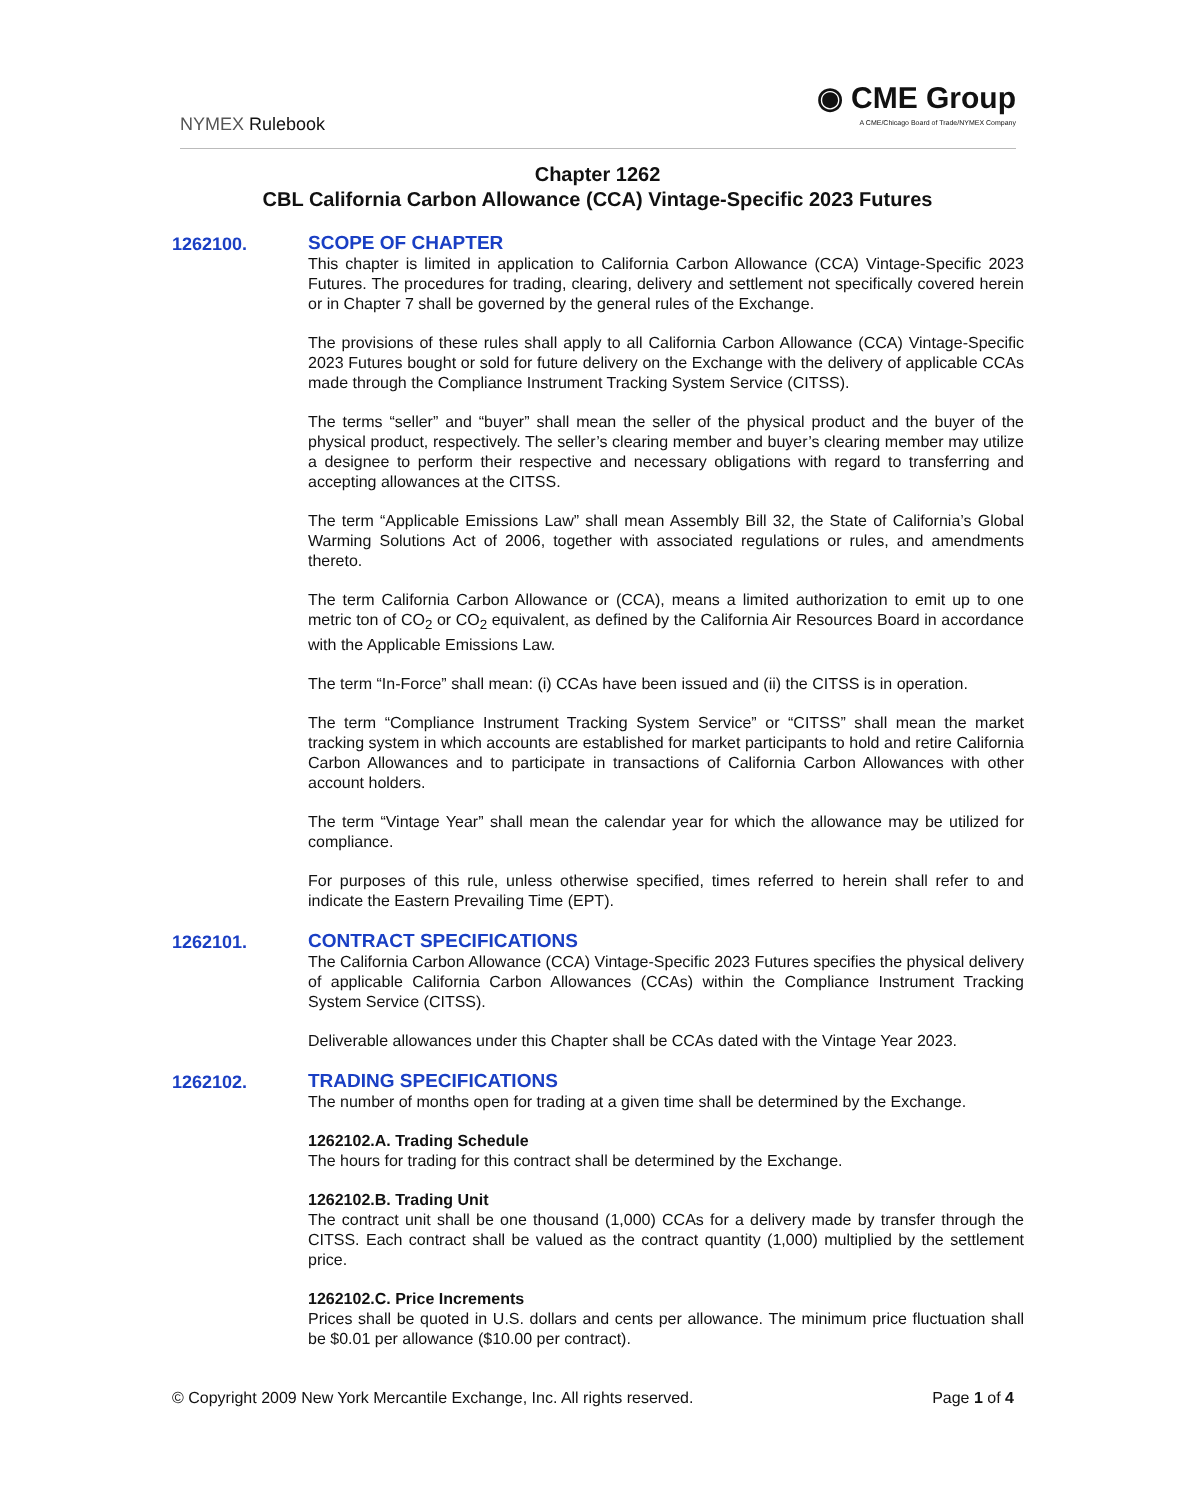NYMEX Rulebook
◉ CME Group
A CME/Chicago Board of Trade/NYMEX Company
Chapter 1262
CBL California Carbon Allowance (CCA) Vintage-Specific 2023 Futures
1262100.
SCOPE OF CHAPTER
This chapter is limited in application to California Carbon Allowance (CCA) Vintage-Specific 2023 Futures. The procedures for trading, clearing, delivery and settlement not specifically covered herein or in Chapter 7 shall be governed by the general rules of the Exchange.
The provisions of these rules shall apply to all California Carbon Allowance (CCA) Vintage-Specific 2023 Futures bought or sold for future delivery on the Exchange with the delivery of applicable CCAs made through the Compliance Instrument Tracking System Service (CITSS).
The terms “seller” and “buyer” shall mean the seller of the physical product and the buyer of the physical product, respectively. The seller’s clearing member and buyer’s clearing member may utilize a designee to perform their respective and necessary obligations with regard to transferring and accepting allowances at the CITSS.
The term “Applicable Emissions Law” shall mean Assembly Bill 32, the State of California’s Global Warming Solutions Act of 2006, together with associated regulations or rules, and amendments thereto.
The term California Carbon Allowance or (CCA), means a limited authorization to emit up to one metric ton of CO<sub>2</sub> or CO<sub>2</sub> equivalent, as defined by the California Air Resources Board in accordance with the Applicable Emissions Law.
The term “In-Force” shall mean: (i) CCAs have been issued and (ii) the CITSS is in operation.
The term “Compliance Instrument Tracking System Service” or “CITSS” shall mean the market tracking system in which accounts are established for market participants to hold and retire California Carbon Allowances and to participate in transactions of California Carbon Allowances with other account holders.
The term “Vintage Year” shall mean the calendar year for which the allowance may be utilized for compliance.
For purposes of this rule, unless otherwise specified, times referred to herein shall refer to and indicate the Eastern Prevailing Time (EPT).
1262101.
CONTRACT SPECIFICATIONS
The California Carbon Allowance (CCA) Vintage-Specific 2023 Futures specifies the physical delivery of applicable California Carbon Allowances (CCAs) within the Compliance Instrument Tracking System Service (CITSS).
Deliverable allowances under this Chapter shall be CCAs dated with the Vintage Year 2023.
1262102.
TRADING SPECIFICATIONS
The number of months open for trading at a given time shall be determined by the Exchange.
1262102.A. Trading Schedule
The hours for trading for this contract shall be determined by the Exchange.
1262102.B. Trading Unit
The contract unit shall be one thousand (1,000) CCAs for a delivery made by transfer through the CITSS. Each contract shall be valued as the contract quantity (1,000) multiplied by the settlement price.
1262102.C. Price Increments
Prices shall be quoted in U.S. dollars and cents per allowance. The minimum price fluctuation shall be $0.01 per allowance ($10.00 per contract).
© Copyright 2009 New York Mercantile Exchange, Inc. All rights reserved. Page 1 of 4